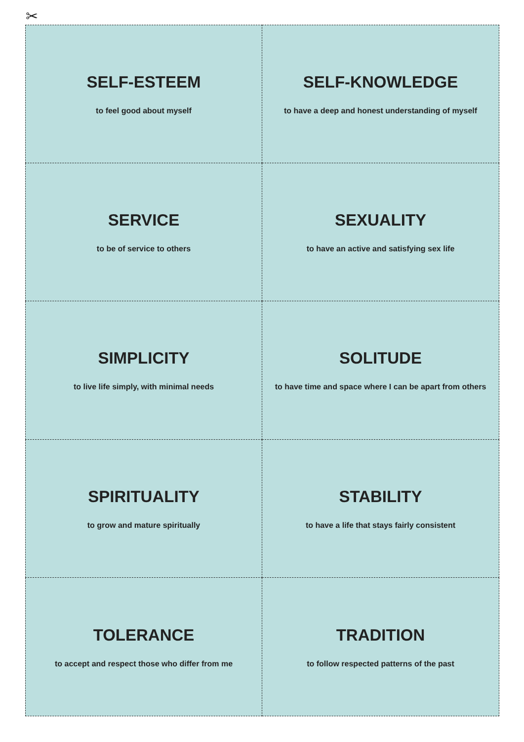✂
SELF-ESTEEM
to feel good about myself
SELF-KNOWLEDGE
to have a deep and honest understanding of myself
SERVICE
to be of service to others
SEXUALITY
to have an active and satisfying sex life
SIMPLICITY
to live life simply, with minimal needs
SOLITUDE
to have time and space where I can be apart from others
SPIRITUALITY
to grow and mature spiritually
STABILITY
to have a life that stays fairly consistent
TOLERANCE
to accept and respect those who differ from me
TRADITION
to follow respected patterns of the past